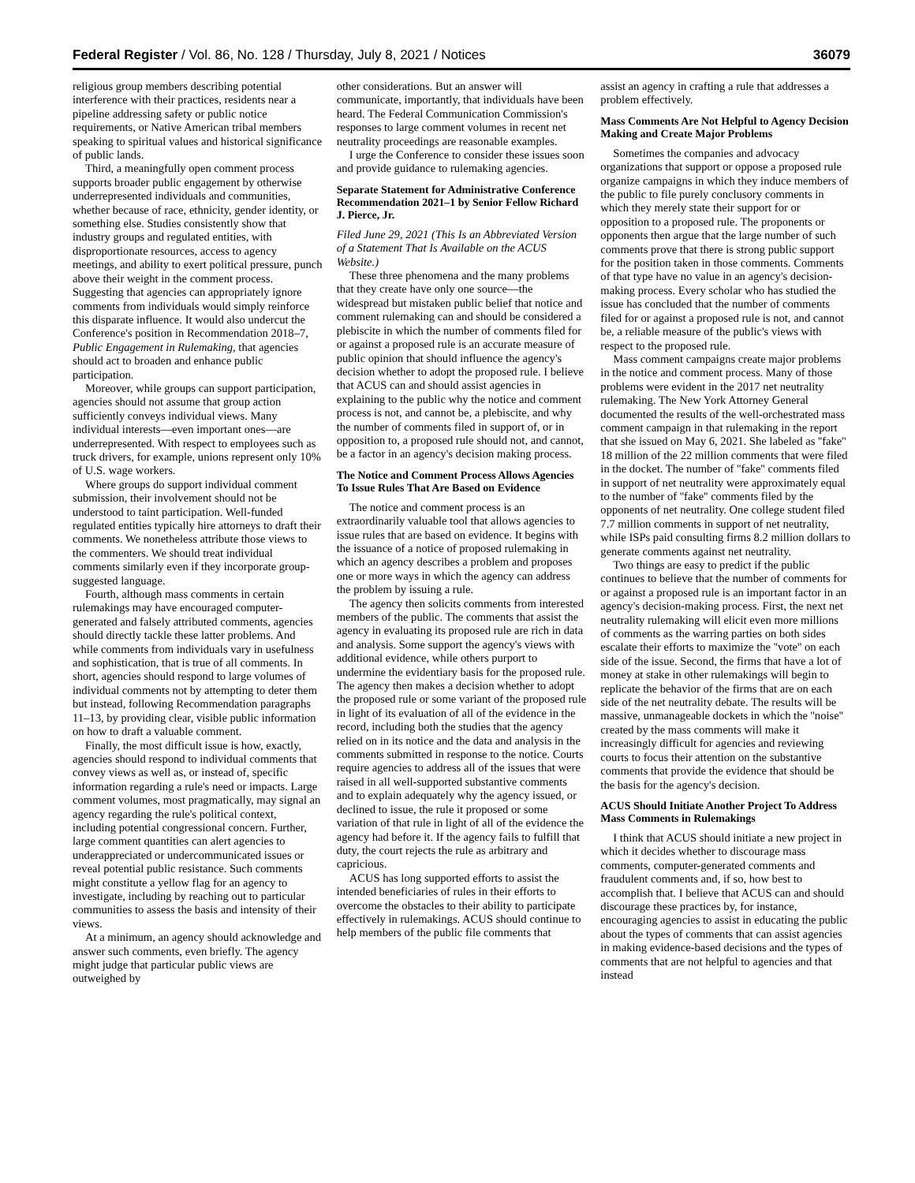Federal Register / Vol. 86, No. 128 / Thursday, July 8, 2021 / Notices 36079
religious group members describing potential interference with their practices, residents near a pipeline addressing safety or public notice requirements, or Native American tribal members speaking to spiritual values and historical significance of public lands.
Third, a meaningfully open comment process supports broader public engagement by otherwise underrepresented individuals and communities, whether because of race, ethnicity, gender identity, or something else. Studies consistently show that industry groups and regulated entities, with disproportionate resources, access to agency meetings, and ability to exert political pressure, punch above their weight in the comment process. Suggesting that agencies can appropriately ignore comments from individuals would simply reinforce this disparate influence. It would also undercut the Conference's position in Recommendation 2018–7, Public Engagement in Rulemaking, that agencies should act to broaden and enhance public participation.
Moreover, while groups can support participation, agencies should not assume that group action sufficiently conveys individual views. Many individual interests—even important ones—are underrepresented. With respect to employees such as truck drivers, for example, unions represent only 10% of U.S. wage workers.
Where groups do support individual comment submission, their involvement should not be understood to taint participation. Well-funded regulated entities typically hire attorneys to draft their comments. We nonetheless attribute those views to the commenters. We should treat individual comments similarly even if they incorporate group-suggested language.
Fourth, although mass comments in certain rulemakings may have encouraged computer-generated and falsely attributed comments, agencies should directly tackle these latter problems. And while comments from individuals vary in usefulness and sophistication, that is true of all comments. In short, agencies should respond to large volumes of individual comments not by attempting to deter them but instead, following Recommendation paragraphs 11–13, by providing clear, visible public information on how to draft a valuable comment.
Finally, the most difficult issue is how, exactly, agencies should respond to individual comments that convey views as well as, or instead of, specific information regarding a rule's need or impacts. Large comment volumes, most pragmatically, may signal an agency regarding the rule's political context, including potential congressional concern. Further, large comment quantities can alert agencies to underappreciated or undercommunicated issues or reveal potential public resistance. Such comments might constitute a yellow flag for an agency to investigate, including by reaching out to particular communities to assess the basis and intensity of their views.
At a minimum, an agency should acknowledge and answer such comments, even briefly. The agency might judge that particular public views are outweighed by
other considerations. But an answer will communicate, importantly, that individuals have been heard. The Federal Communication Commission's responses to large comment volumes in recent net neutrality proceedings are reasonable examples.
I urge the Conference to consider these issues soon and provide guidance to rulemaking agencies.
Separate Statement for Administrative Conference Recommendation 2021–1 by Senior Fellow Richard J. Pierce, Jr.
Filed June 29, 2021 (This Is an Abbreviated Version of a Statement That Is Available on the ACUS Website.)
These three phenomena and the many problems that they create have only one source—the widespread but mistaken public belief that notice and comment rulemaking can and should be considered a plebiscite in which the number of comments filed for or against a proposed rule is an accurate measure of public opinion that should influence the agency's decision whether to adopt the proposed rule. I believe that ACUS can and should assist agencies in explaining to the public why the notice and comment process is not, and cannot be, a plebiscite, and why the number of comments filed in support of, or in opposition to, a proposed rule should not, and cannot, be a factor in an agency's decision making process.
The Notice and Comment Process Allows Agencies To Issue Rules That Are Based on Evidence
The notice and comment process is an extraordinarily valuable tool that allows agencies to issue rules that are based on evidence. It begins with the issuance of a notice of proposed rulemaking in which an agency describes a problem and proposes one or more ways in which the agency can address the problem by issuing a rule.
The agency then solicits comments from interested members of the public. The comments that assist the agency in evaluating its proposed rule are rich in data and analysis. Some support the agency's views with additional evidence, while others purport to undermine the evidentiary basis for the proposed rule. The agency then makes a decision whether to adopt the proposed rule or some variant of the proposed rule in light of its evaluation of all of the evidence in the record, including both the studies that the agency relied on in its notice and the data and analysis in the comments submitted in response to the notice. Courts require agencies to address all of the issues that were raised in all well-supported substantive comments and to explain adequately why the agency issued, or declined to issue, the rule it proposed or some variation of that rule in light of all of the evidence the agency had before it. If the agency fails to fulfill that duty, the court rejects the rule as arbitrary and capricious.
ACUS has long supported efforts to assist the intended beneficiaries of rules in their efforts to overcome the obstacles to their ability to participate effectively in rulemakings. ACUS should continue to help members of the public file comments that
assist an agency in crafting a rule that addresses a problem effectively.
Mass Comments Are Not Helpful to Agency Decision Making and Create Major Problems
Sometimes the companies and advocacy organizations that support or oppose a proposed rule organize campaigns in which they induce members of the public to file purely conclusory comments in which they merely state their support for or opposition to a proposed rule. The proponents or opponents then argue that the large number of such comments prove that there is strong public support for the position taken in those comments. Comments of that type have no value in an agency's decision-making process. Every scholar who has studied the issue has concluded that the number of comments filed for or against a proposed rule is not, and cannot be, a reliable measure of the public's views with respect to the proposed rule.
Mass comment campaigns create major problems in the notice and comment process. Many of those problems were evident in the 2017 net neutrality rulemaking. The New York Attorney General documented the results of the well-orchestrated mass comment campaign in that rulemaking in the report that she issued on May 6, 2021. She labeled as ''fake'' 18 million of the 22 million comments that were filed in the docket. The number of ''fake'' comments filed in support of net neutrality were approximately equal to the number of ''fake'' comments filed by the opponents of net neutrality. One college student filed 7.7 million comments in support of net neutrality, while ISPs paid consulting firms 8.2 million dollars to generate comments against net neutrality.
Two things are easy to predict if the public continues to believe that the number of comments for or against a proposed rule is an important factor in an agency's decision-making process. First, the next net neutrality rulemaking will elicit even more millions of comments as the warring parties on both sides escalate their efforts to maximize the ''vote'' on each side of the issue. Second, the firms that have a lot of money at stake in other rulemakings will begin to replicate the behavior of the firms that are on each side of the net neutrality debate. The results will be massive, unmanageable dockets in which the ''noise'' created by the mass comments will make it increasingly difficult for agencies and reviewing courts to focus their attention on the substantive comments that provide the evidence that should be the basis for the agency's decision.
ACUS Should Initiate Another Project To Address Mass Comments in Rulemakings
I think that ACUS should initiate a new project in which it decides whether to discourage mass comments, computer-generated comments and fraudulent comments and, if so, how best to accomplish that. I believe that ACUS can and should discourage these practices by, for instance, encouraging agencies to assist in educating the public about the types of comments that can assist agencies in making evidence-based decisions and the types of comments that are not helpful to agencies and that instead